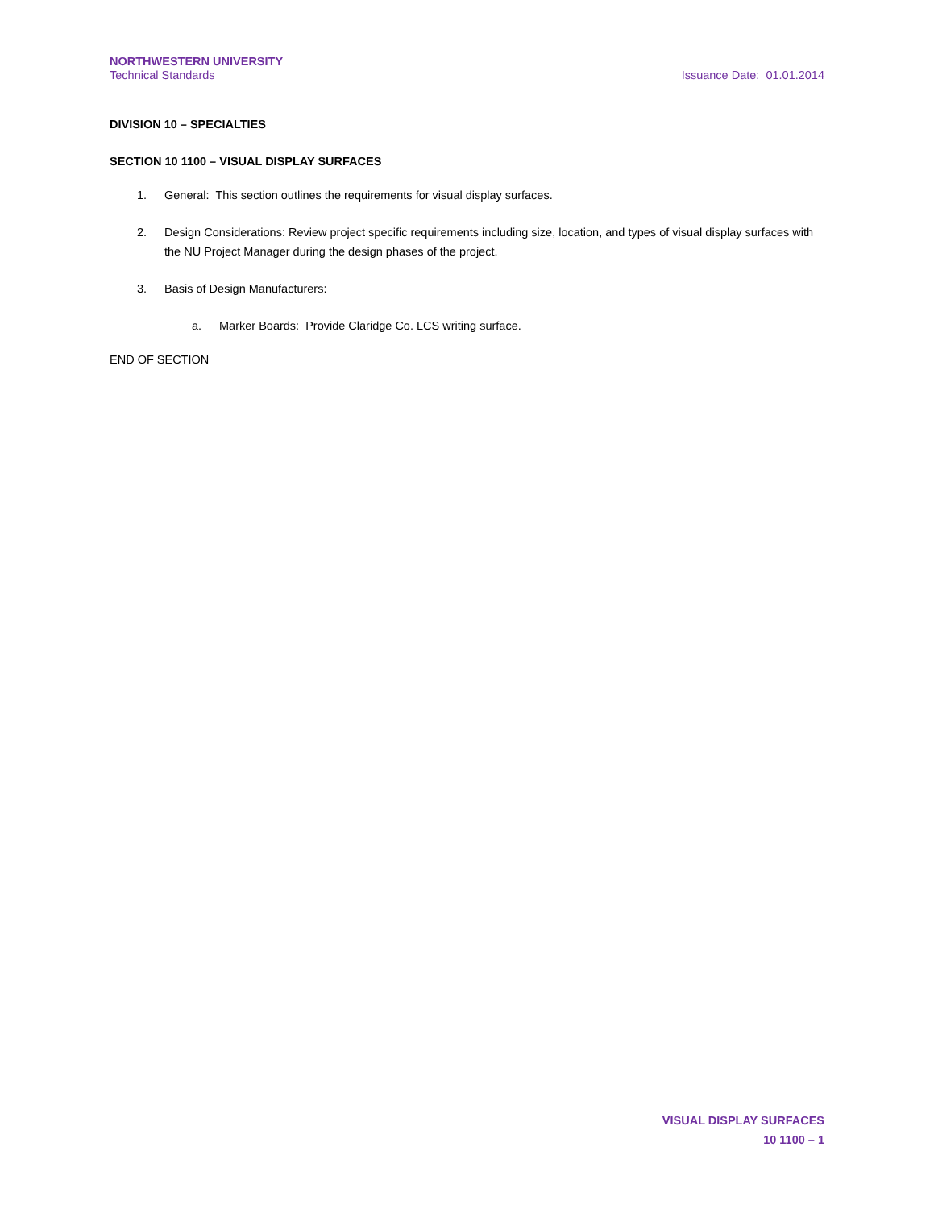NORTHWESTERN UNIVERSITY
Technical Standards
Issuance Date: 01.01.2014
DIVISION 10 – SPECIALTIES
SECTION 10 1100 – VISUAL DISPLAY SURFACES
1. General: This section outlines the requirements for visual display surfaces.
2. Design Considerations: Review project specific requirements including size, location, and types of visual display surfaces with the NU Project Manager during the design phases of the project.
3. Basis of Design Manufacturers:
a. Marker Boards: Provide Claridge Co. LCS writing surface.
END OF SECTION
VISUAL DISPLAY SURFACES
10 1100 – 1